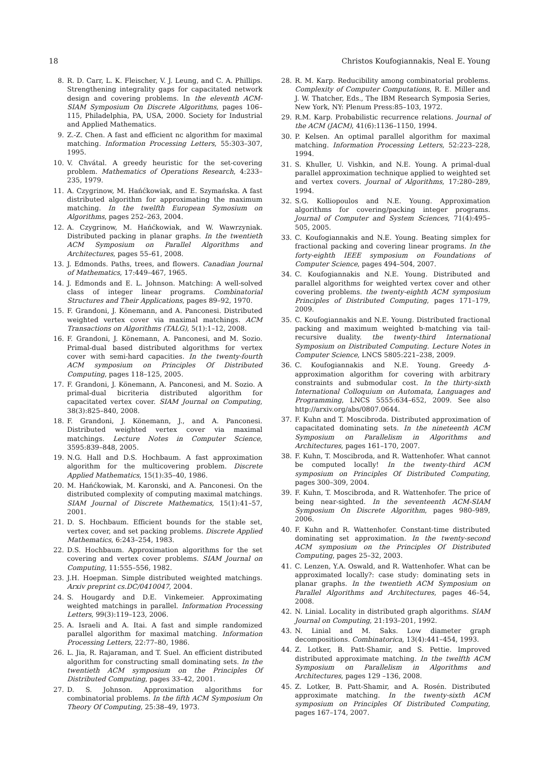18 Christos Koufogiannakis, Neal E. Young
8. R. D. Carr, L. K. Fleischer, V. J. Leung, and C. A. Phillips. Strengthening integrality gaps for capacitated network design and covering problems. In the eleventh ACM-SIAM Symposium On Discrete Algorithms, pages 106–115, Philadelphia, PA, USA, 2000. Society for Industrial and Applied Mathematics.
9. Z.-Z. Chen. A fast and efficient nc algorithm for maximal matching. Information Processing Letters, 55:303–307, 1995.
10. V. Chvátal. A greedy heuristic for the set-covering problem. Mathematics of Operations Research, 4:233–235, 1979.
11. A. Czygrinow, M. Hańćkowiak, and E. Szymańska. A fast distributed algorithm for approximating the maximum matching. In the twelfth European Symosium on Algorithms, pages 252–263, 2004.
12. A. Czygrinow, M. Hańćkowiak, and W. Wawrzyniak. Distributed packing in planar graphs. In the twentieth ACM Symposium on Parallel Algorithms and Architectures, pages 55–61, 2008.
13. J. Edmonds. Paths, trees, and flowers. Canadian Journal of Mathematics, 17:449–467, 1965.
14. J. Edmonds and E. L. Johnson. Matching: A well-solved class of integer linear programs. Combinatorial Structures and Their Applications, pages 89–92, 1970.
15. F. Grandoni, J. Könemann, and A. Panconesi. Distributed weighted vertex cover via maximal matchings. ACM Transactions on Algorithms (TALG), 5(1):1–12, 2008.
16. F. Grandoni, J. Könemann, A. Panconesi, and M. Sozio. Primal-dual based distributed algorithms for vertex cover with semi-hard capacities. In the twenty-fourth ACM symposium on Principles Of Distributed Computing, pages 118–125, 2005.
17. F. Grandoni, J. Könemann, A. Panconesi, and M. Sozio. A primal-dual bicriteria distributed algorithm for capacitated vertex cover. SIAM Journal on Computing, 38(3):825–840, 2008.
18. F. Grandoni, J. Könemann, J., and A. Panconesi. Distributed weighted vertex cover via maximal matchings. Lecture Notes in Computer Science, 3595:839–848, 2005.
19. N.G. Hall and D.S. Hochbaum. A fast approximation algorithm for the multicovering problem. Discrete Applied Mathematics, 15(1):35–40, 1986.
20. M. Hańćkowiak, M. Karonski, and A. Panconesi. On the distributed complexity of computing maximal matchings. SIAM Journal of Discrete Mathematics, 15(1):41–57, 2001.
21. D. S. Hochbaum. Efficient bounds for the stable set, vertex cover, and set packing problems. Discrete Applied Mathematics, 6:243–254, 1983.
22. D.S. Hochbaum. Approximation algorithms for the set covering and vertex cover problems. SIAM Journal on Computing, 11:555–556, 1982.
23. J.H. Hoepman. Simple distributed weighted matchings. Arxiv preprint cs.DC/0410047, 2004.
24. S. Hougardy and D.E. Vinkemeier. Approximating weighted matchings in parallel. Information Processing Letters, 99(3):119–123, 2006.
25. A. Israeli and A. Itai. A fast and simple randomized parallel algorithm for maximal matching. Information Processing Letters, 22:77–80, 1986.
26. L. Jia, R. Rajaraman, and T. Suel. An efficient distributed algorithm for constructing small dominating sets. In the twentieth ACM symposium on the Principles Of Distributed Computing, pages 33–42, 2001.
27. D. S. Johnson. Approximation algorithms for combinatorial problems. In the fifth ACM Symposium On Theory Of Computing, 25:38–49, 1973.
28. R. M. Karp. Reducibility among combinatorial problems. Complexity of Computer Computations, R. E. Miller and J. W. Thatcher, Eds., The IBM Research Symposia Series, New York, NY: Plenum Press:85–103, 1972.
29. R.M. Karp. Probabilistic recurrence relations. Journal of the ACM (JACM), 41(6):1136–1150, 1994.
30. P. Kelsen. An optimal parallel algorithm for maximal matching. Information Processing Letters, 52:223–228, 1994.
31. S. Khuller, U. Vishkin, and N.E. Young. A primal-dual parallel approximation technique applied to weighted set and vertex covers. Journal of Algorithms, 17:280–289, 1994.
32. S.G. Kolliopoulos and N.E. Young. Approximation algorithms for covering/packing integer programs. Journal of Computer and System Sciences, 71(4):495–505, 2005.
33. C. Koufogiannakis and N.E. Young. Beating simplex for fractional packing and covering linear programs. In the forty-eighth IEEE symposium on Foundations of Computer Science, pages 494–504, 2007.
34. C. Koufogiannakis and N.E. Young. Distributed and parallel algorithms for weighted vertex cover and other covering problems. the twenty-eighth ACM symposium Principles of Distributed Computing, pages 171–179, 2009.
35. C. Koufogiannakis and N.E. Young. Distributed fractional packing and maximum weighted b-matching via tail-recursive duality. the twenty-third International Symposium on Distributed Computing. Lecture Notes in Computer Science, LNCS 5805:221–238, 2009.
36. C. Koufogiannakis and N.E. Young. Greedy Δ-approximation algorithm for covering with arbitrary constraints and submodular cost. In the thirty-sixth International Colloquium on Automata, Languages and Programming, LNCS 5555:634–652, 2009. See also http://arxiv.org/abs/0807.0644.
37. F. Kuhn and T. Moscibroda. Distributed approximation of capacitated dominating sets. In the nineteenth ACM Symposium on Parallelism in Algorithms and Architectures, pages 161–170, 2007.
38. F. Kuhn, T. Moscibroda, and R. Wattenhofer. What cannot be computed locally! In the twenty-third ACM symposium on Principles Of Distributed Computing, pages 300–309, 2004.
39. F. Kuhn, T. Moscibroda, and R. Wattenhofer. The price of being near-sighted. In the seventeenth ACM-SIAM Symposium On Discrete Algorithm, pages 980–989, 2006.
40. F. Kuhn and R. Wattenhofer. Constant-time distributed dominating set approximation. In the twenty-second ACM symposium on the Principles Of Distributed Computing, pages 25–32, 2003.
41. C. Lenzen, Y.A. Oswald, and R. Wattenhofer. What can be approximated locally?: case study: dominating sets in planar graphs. In the twentieth ACM Symposium on Parallel Algorithms and Architectures, pages 46–54, 2008.
42. N. Linial. Locality in distributed graph algorithms. SIAM Journal on Computing, 21:193–201, 1992.
43. N. Linial and M. Saks. Low diameter graph decompositions. Combinatorica, 13(4):441–454, 1993.
44. Z. Lotker, B. Patt-Shamir, and S. Pettie. Improved distributed approximate matching. In the twelfth ACM Symposium on Parallelism in Algorithms and Architectures, pages 129 –136, 2008.
45. Z. Lotker, B. Patt-Shamir, and A. Rosén. Distributed approximate matching. In the twenty-sixth ACM symposium on Principles Of Distributed Computing, pages 167–174, 2007.